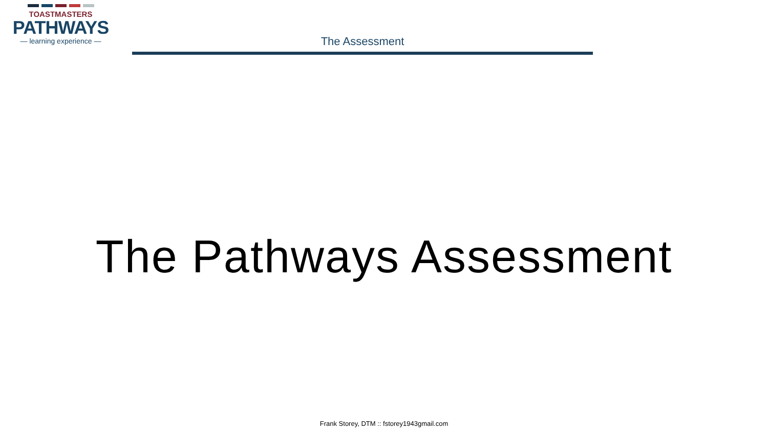TOASTMASTERS
PATHWAYS
— learning experience —
The Assessment
The Pathways Assessment
Frank Storey, DTM :: fstorey1943gmail.com